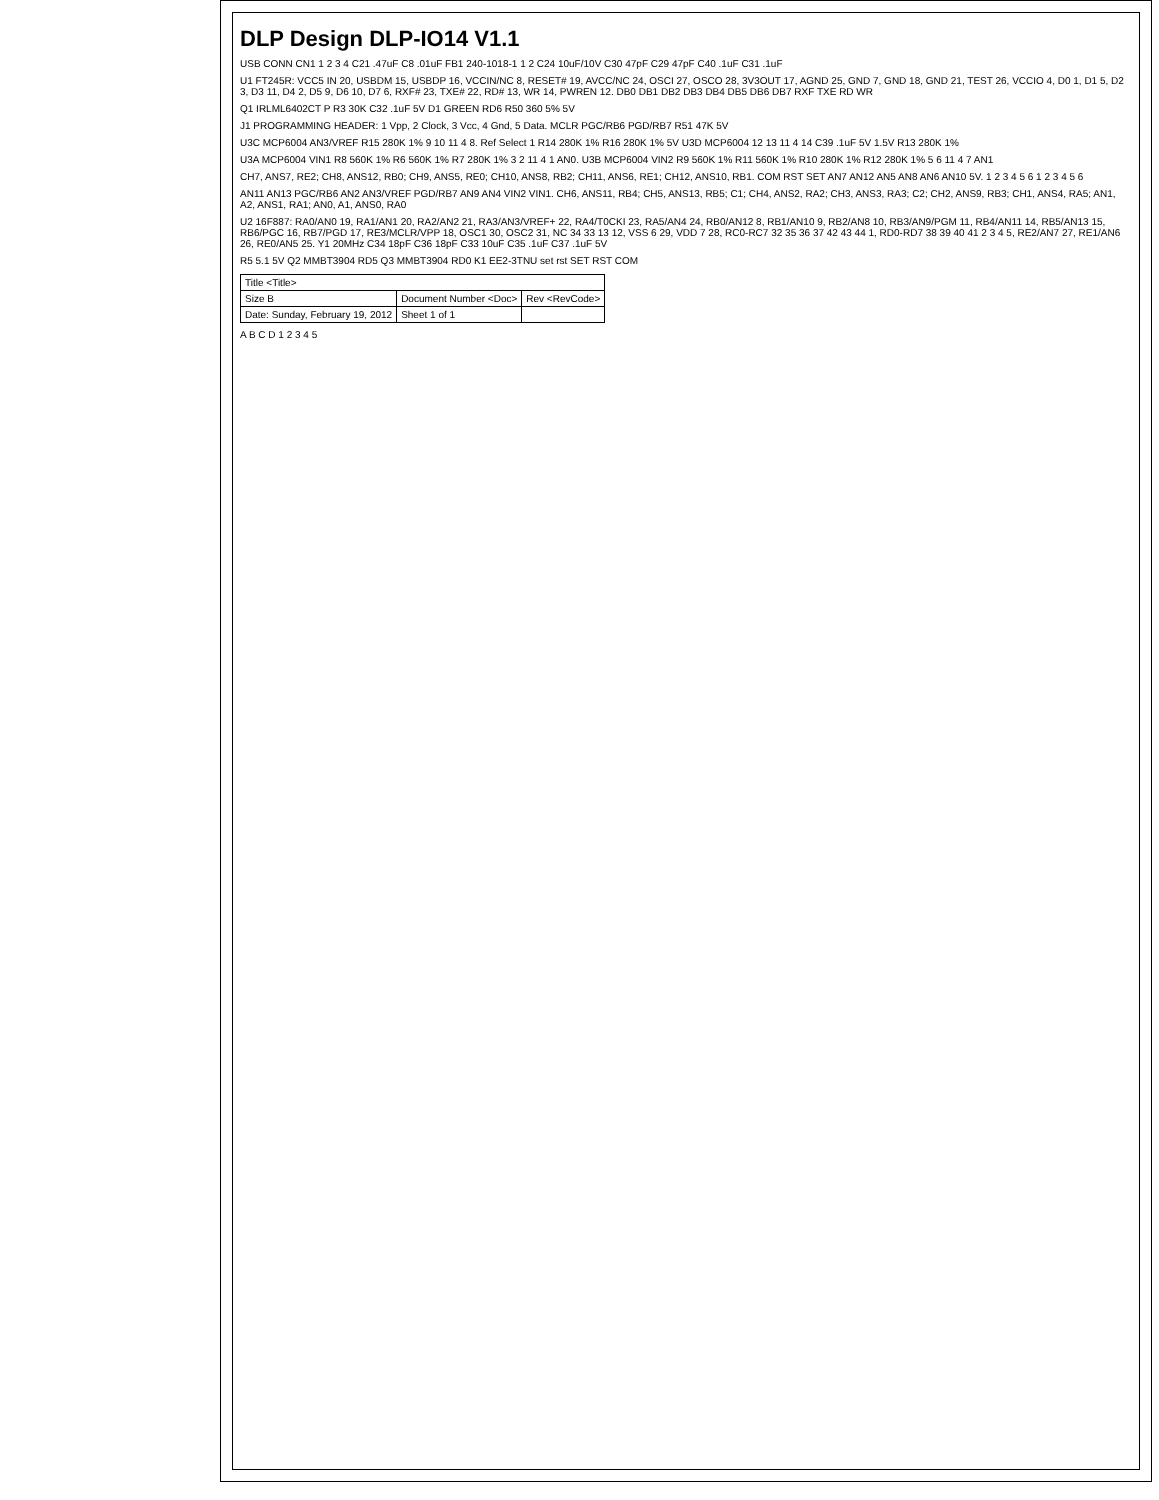DLP Design DLP-IO14 V1.1
USB CONN CN1 1 2 3 4 C21 .47uF C8 .01uF FB1 240-1018-1 1 2 C24 10uF/10V C30 47pF C29 47pF C40 .1uF C31 .1uF
U1 FT245R: VCC5 IN 20, USBDM 15, USBDP 16, VCCIN/NC 8, RESET# 19, AVCC/NC 24, OSCI 27, OSCO 28, 3V3OUT 17, AGND 25, GND 7, GND 18, GND 21, TEST 26, VCCIO 4, D0 1, D1 5, D2 3, D3 11, D4 2, D5 9, D6 10, D7 6, RXF# 23, TXE# 22, RD# 13, WR 14, PWREN 12. DB0 DB1 DB2 DB3 DB4 DB5 DB6 DB7 RXF TXE RD WR
Q1 IRLML6402CT P R3 30K C32 .1uF 5V D1 GREEN RD6 R50 360 5% 5V
J1 PROGRAMMING HEADER: 1 Vpp, 2 Clock, 3 Vcc, 4 Gnd, 5 Data. MCLR PGC/RB6 PGD/RB7 R51 47K 5V
U3C MCP6004 AN3/VREF R15 280K 1% 9 10 11 4 8. Ref Select 1 R14 280K 1% R16 280K 1% 5V U3D MCP6004 12 13 11 4 14 C39 .1uF 5V 1.5V R13 280K 1%
U3A MCP6004 VIN1 R8 560K 1% R6 560K 1% R7 280K 1% 3 2 11 4 1 AN0. U3B MCP6004 VIN2 R9 560K 1% R11 560K 1% R10 280K 1% R12 280K 1% 5 6 11 4 7 AN1
CH7, ANS7, RE2; CH8, ANS12, RB0; CH9, ANS5, RE0; CH10, ANS8, RB2; CH11, ANS6, RE1; CH12, ANS10, RB1. COM RST SET AN7 AN12 AN5 AN8 AN6 AN10 5V. 1 2 3 4 5 6 1 2 3 4 5 6
AN11 AN13 PGC/RB6 AN2 AN3/VREF PGD/RB7 AN9 AN4 VIN2 VIN1. CH6, ANS11, RB4; CH5, ANS13, RB5; C1; CH4, ANS2, RA2; CH3, ANS3, RA3; C2; CH2, ANS9, RB3; CH1, ANS4, RA5; AN1, A2, ANS1, RA1; AN0, A1, ANS0, RA0
U2 16F887: RA0/AN0 19, RA1/AN1 20, RA2/AN2 21, RA3/AN3/VREF+ 22, RA4/T0CKI 23, RA5/AN4 24, RB0/AN12 8, RB1/AN10 9, RB2/AN8 10, RB3/AN9/PGM 11, RB4/AN11 14, RB5/AN13 15, RB6/PGC 16, RB7/PGD 17, RE3/MCLR/VPP 18, OSC1 30, OSC2 31, NC 34 33 13 12, VSS 6 29, VDD 7 28, RC0-RC7 32 35 36 37 42 43 44 1, RD0-RD7 38 39 40 41 2 3 4 5, RE2/AN7 27, RE1/AN6 26, RE0/AN5 25. Y1 20MHz C34 18pF C36 18pF C33 10uF C35 .1uF C37 .1uF 5V
R5 5.1 5V Q2 MMBT3904 RD5 Q3 MMBT3904 RD0 K1 EE2-3TNU set rst SET RST COM
| Title <Title> | | | |
| Size B | Document Number <Doc> | | Rev <RevCode> |
| Date: Sunday, February 19, 2012 | | Sheet 1 of 1 | |
A B C D 1 2 3 4 5